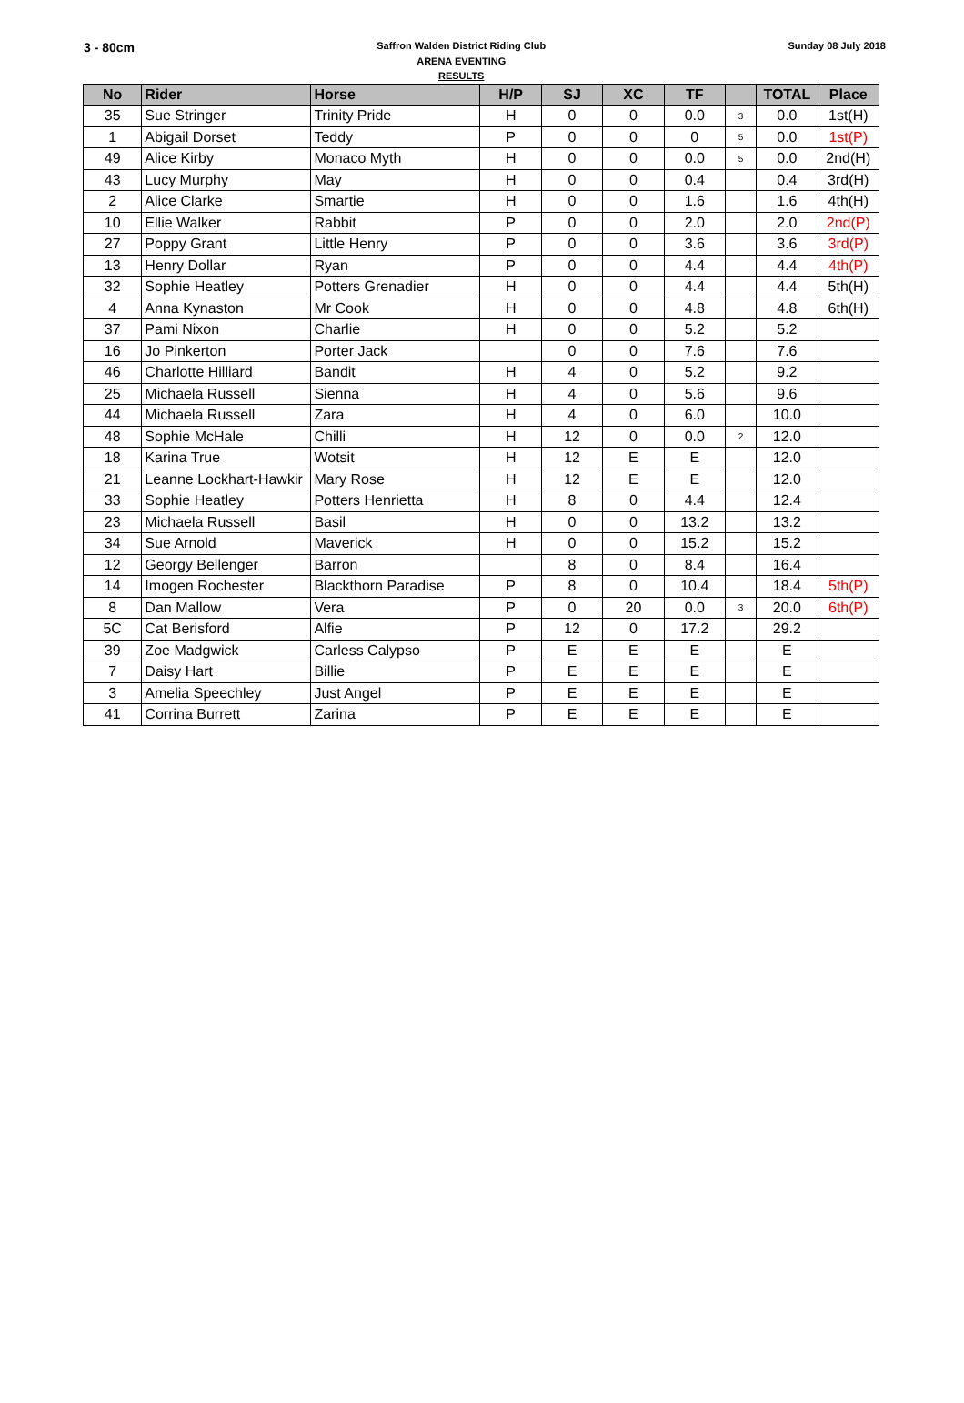3 - 80cm
Saffron Walden District Riding Club
ARENA EVENTING
RESULTS
Sunday 08 July 2018
| No | Rider | Horse | H/P | SJ | XC | TF | | TOTAL | Place |
| --- | --- | --- | --- | --- | --- | --- | --- | --- | --- |
| 35 | Sue Stringer | Trinity Pride | H | 0 | 0 | 0.0 | 3 | 0.0 | 1st(H) |
| 1 | Abigail Dorset | Teddy | P | 0 | 0 | 0 | 5 | 0.0 | 1st(P) |
| 49 | Alice Kirby | Monaco Myth | H | 0 | 0 | 0.0 | 5 | 0.0 | 2nd(H) |
| 43 | Lucy Murphy | May | H | 0 | 0 | 0.4 | | 0.4 | 3rd(H) |
| 2 | Alice Clarke | Smartie | H | 0 | 0 | 1.6 | | 1.6 | 4th(H) |
| 10 | Ellie Walker | Rabbit | P | 0 | 0 | 2.0 | | 2.0 | 2nd(P) |
| 27 | Poppy Grant | Little Henry | P | 0 | 0 | 3.6 | | 3.6 | 3rd(P) |
| 13 | Henry Dollar | Ryan | P | 0 | 0 | 4.4 | | 4.4 | 4th(P) |
| 32 | Sophie Heatley | Potters Grenadier | H | 0 | 0 | 4.4 | | 4.4 | 5th(H) |
| 4 | Anna Kynaston | Mr Cook | H | 0 | 0 | 4.8 | | 4.8 | 6th(H) |
| 37 | Pami Nixon | Charlie | H | 0 | 0 | 5.2 | | 5.2 | |
| 16 | Jo Pinkerton | Porter Jack | | 0 | 0 | 7.6 | | 7.6 | |
| 46 | Charlotte Hilliard | Bandit | H | 4 | 0 | 5.2 | | 9.2 | |
| 25 | Michaela Russell | Sienna | H | 4 | 0 | 5.6 | | 9.6 | |
| 44 | Michaela Russell | Zara | H | 4 | 0 | 6.0 | | 10.0 | |
| 48 | Sophie McHale | Chilli | H | 12 | 0 | 0.0 | 2 | 12.0 | |
| 18 | Karina True | Wotsit | H | 12 | E | E | | 12.0 | |
| 21 | Leanne Lockhart-Hawkir | Mary Rose | H | 12 | E | E | | 12.0 | |
| 33 | Sophie Heatley | Potters Henrietta | H | 8 | 0 | 4.4 | | 12.4 | |
| 23 | Michaela Russell | Basil | H | 0 | 0 | 13.2 | | 13.2 | |
| 34 | Sue Arnold | Maverick | H | 0 | 0 | 15.2 | | 15.2 | |
| 12 | Georgy Bellenger | Barron | | 8 | 0 | 8.4 | | 16.4 | |
| 14 | Imogen Rochester | Blackthorn Paradise | P | 8 | 0 | 10.4 | | 18.4 | 5th(P) |
| 8 | Dan Mallow | Vera | P | 0 | 20 | 0.0 | 3 | 20.0 | 6th(P) |
| 5C | Cat Berisford | Alfie | P | 12 | 0 | 17.2 | | 29.2 | |
| 39 | Zoe Madgwick | Carless Calypso | P | E | E | E | | E | |
| 7 | Daisy Hart | Billie | P | E | E | E | | E | |
| 3 | Amelia Speechley | Just Angel | P | E | E | E | | E | |
| 41 | Corrina Burrett | Zarina | P | E | E | E | | E | |